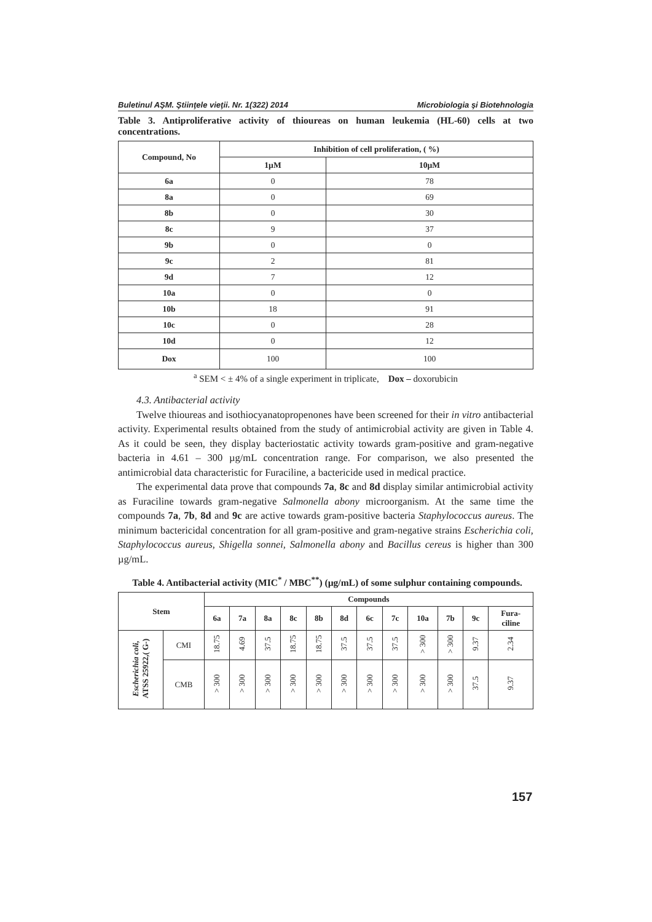Buletinul AŞM. Ştiinţele vieţii. Nr. 1(322) 2014 Microbiologia şi Biotehnologia
Table 3. Antiproliferative activity of thioureas on human leukemia (HL-60) cells at two concentrations.
| Compound, No | Inhibition of cell proliferation, ( %) | |
| --- | --- | --- |
| | 1µM | 10µM |
| 6a | 0 | 78 |
| 8a | 0 | 69 |
| 8b | 0 | 30 |
| 8c | 9 | 37 |
| 9b | 0 | 0 |
| 9c | 2 | 81 |
| 9d | 7 | 12 |
| 10a | 0 | 0 |
| 10b | 18 | 91 |
| 10c | 0 | 28 |
| 10d | 0 | 12 |
| Dox | 100 | 100 |
<sup>a</sup> SEM < ± 4% of a single experiment in triplicate, Dox – doxorubicin
4.3. Antibacterial activity
Twelve thioureas and isothiocyanatopropenones have been screened for their in vitro antibacterial activity. Experimental results obtained from the study of antimicrobial activity are given in Table 4. As it could be seen, they display bacteriostatic activity towards gram-positive and gram-negative bacteria in 4.61 – 300 µg/mL concentration range. For comparison, we also presented the antimicrobial data characteristic for Furaciline, a bactericide used in medical practice.
The experimental data prove that compounds 7a, 8c and 8d display similar antimicrobial activity as Furaciline towards gram-negative Salmonella abony microorganism. At the same time the compounds 7a, 7b, 8d and 9c are active towards gram-positive bacteria Staphylococcus aureus. The minimum bactericidal concentration for all gram-positive and gram-negative strains Escherichia coli, Staphylococcus aureus, Shigella sonnei, Salmonella abony and Bacillus cereus is higher than 300 µg/mL.
Table 4. Antibacterial activity (MIC<sup>*</sup> / MBC<sup>**</sup>) (µg/mL) of some sulphur containing compounds.
| Stem | | Compounds | | | | | | | | | | | |
| --- | --- | --- | --- | --- | --- | --- | --- | --- | --- | --- | --- | --- | --- |
| | | 6a | 7a | 8a | 8c | 8b | 8d | 6c | 7c | 10a | 7b | 9c | Fura- ciline |
| Escherichia coli , ATSS 25922,( G-) | CMI | 18.75 | 4.69 | 37.5 | 18.75 | 18.75 | 37.5 | 37.5 | 37.5 | > 300 | > 300 | 9.37 | 2.34 |
| | CMB | > 300 | > 300 | > 300 | > 300 | > 300 | > 300 | > 300 | > 300 | > 300 | > 300 | 37.5 | 9.37 |
157